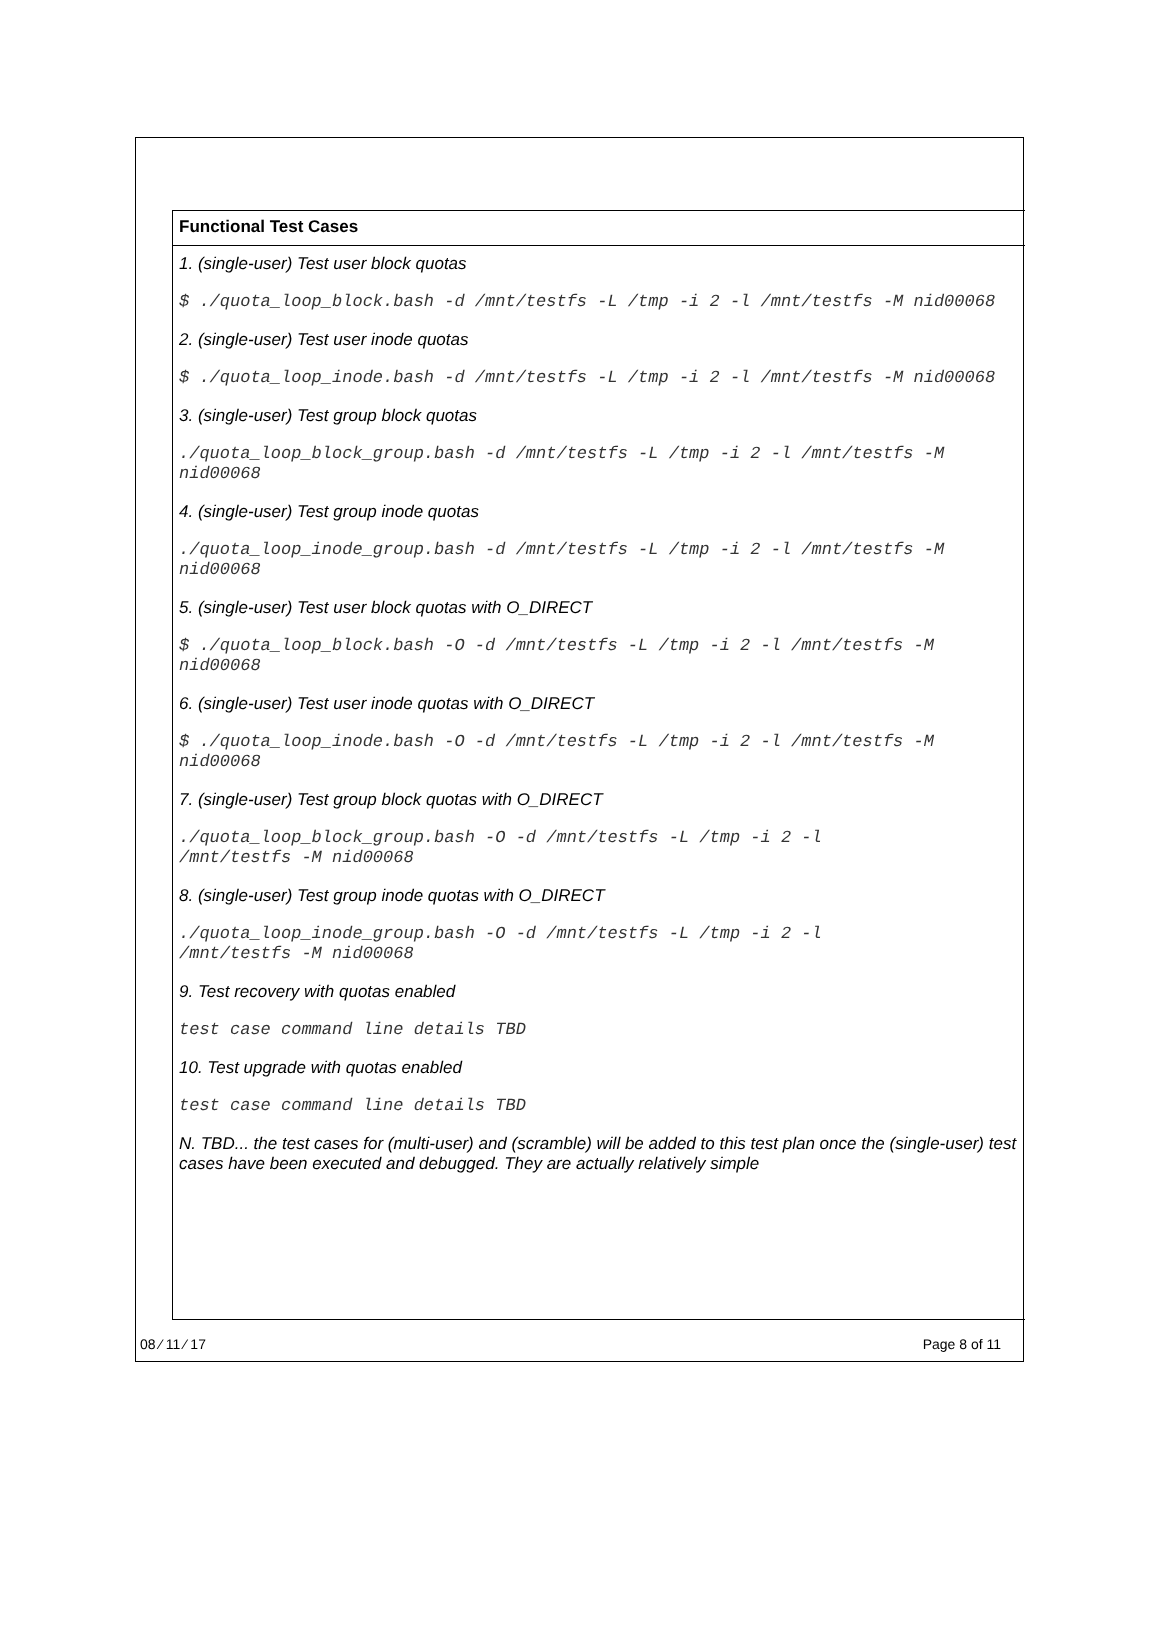Functional Test Cases
1. (single-user) Test user block quotas
$ ./quota_loop_block.bash -d /mnt/testfs -L /tmp -i 2 -l /mnt/testfs -M nid00068
2. (single-user) Test user inode quotas
$ ./quota_loop_inode.bash -d /mnt/testfs -L /tmp -i 2 -l /mnt/testfs -M nid00068
3. (single-user) Test group block quotas
./quota_loop_block_group.bash -d /mnt/testfs -L /tmp -i 2 -l /mnt/testfs -M nid00068
4. (single-user) Test group inode quotas
./quota_loop_inode_group.bash -d /mnt/testfs -L /tmp -i 2 -l /mnt/testfs -M nid00068
5. (single-user) Test user block quotas with O_DIRECT
$ ./quota_loop_block.bash -O -d /mnt/testfs -L /tmp -i 2 -l /mnt/testfs -M nid00068
6. (single-user) Test user inode quotas with O_DIRECT
$ ./quota_loop_inode.bash -O -d /mnt/testfs -L /tmp -i 2 -l /mnt/testfs -M nid00068
7. (single-user) Test group block quotas with O_DIRECT
./quota_loop_block_group.bash -O -d /mnt/testfs -L /tmp -i 2 -l
/mnt/testfs -M nid00068
8. (single-user) Test group inode quotas with O_DIRECT
./quota_loop_inode_group.bash -O -d /mnt/testfs -L /tmp -i 2 -l
/mnt/testfs -M nid00068
9. Test recovery with quotas enabled
test case command line details TBD
10. Test upgrade with quotas enabled
test case command line details TBD
N. TBD... the test cases for (multi-user) and (scramble) will be added to this test plan once the (single-user) test cases have been executed and debugged. They are actually relatively simple
08 ⁄ 11 ⁄ 17 Page 8 of 11